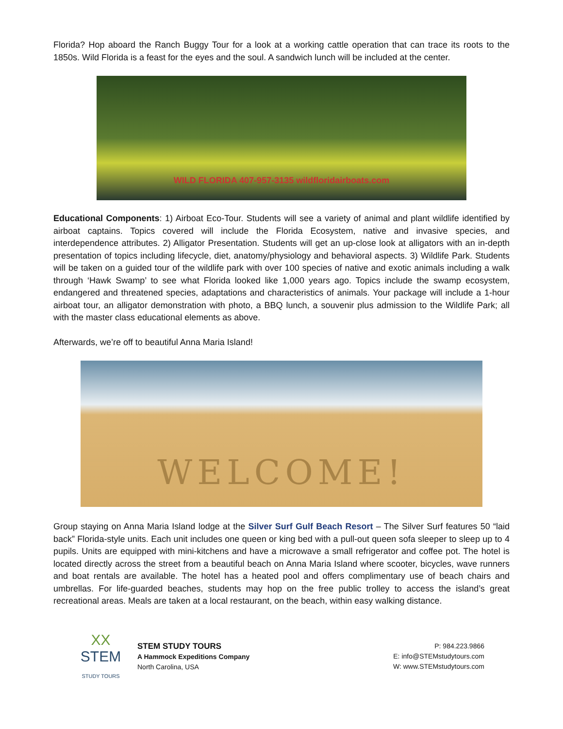Florida? Hop aboard the Ranch Buggy Tour for a look at a working cattle operation that can trace its roots to the 1850s. Wild Florida is a feast for the eyes and the soul. A sandwich lunch will be included at the center.
WILD FLORIDA 407-957-3135 wildfloridairboats.com
Educational Components: 1) Airboat Eco-Tour. Students will see a variety of animal and plant wildlife identified by airboat captains. Topics covered will include the Florida Ecosystem, native and invasive species, and interdependence attributes. 2) Alligator Presentation. Students will get an up-close look at alligators with an in-depth presentation of topics including lifecycle, diet, anatomy/physiology and behavioral aspects. 3) Wildlife Park. Students will be taken on a guided tour of the wildlife park with over 100 species of native and exotic animals including a walk through ‘Hawk Swamp’ to see what Florida looked like 1,000 years ago. Topics include the swamp ecosystem, endangered and threatened species, adaptations and characteristics of animals. Your package will include a 1-hour airboat tour, an alligator demonstration with photo, a BBQ lunch, a souvenir plus admission to the Wildlife Park; all with the master class educational elements as above.
Afterwards, we’re off to beautiful Anna Maria Island!
WELCOME!
Group staying on Anna Maria Island lodge at the Silver Surf Gulf Beach Resort – The Silver Surf features 50 “laid back” Florida-style units. Each unit includes one queen or king bed with a pull-out queen sofa sleeper to sleep up to 4 pupils. Units are equipped with mini-kitchens and have a microwave a small refrigerator and coffee pot. The hotel is located directly across the street from a beautiful beach on Anna Maria Island where scooter, bicycles, wave runners and boat rentals are available. The hotel has a heated pool and offers complimentary use of beach chairs and umbrellas. For life-guarded beaches, students may hop on the free public trolley to access the island’s great recreational areas. Meals are taken at a local restaurant, on the beach, within easy walking distance.
XX
STEM
STUDY TOURS
STEM STUDY TOURS
A Hammock Expeditions Company
North Carolina, USA
P: 984.223.9866
E: info@STEMstudytours.com
W: www.STEMstudytours.com